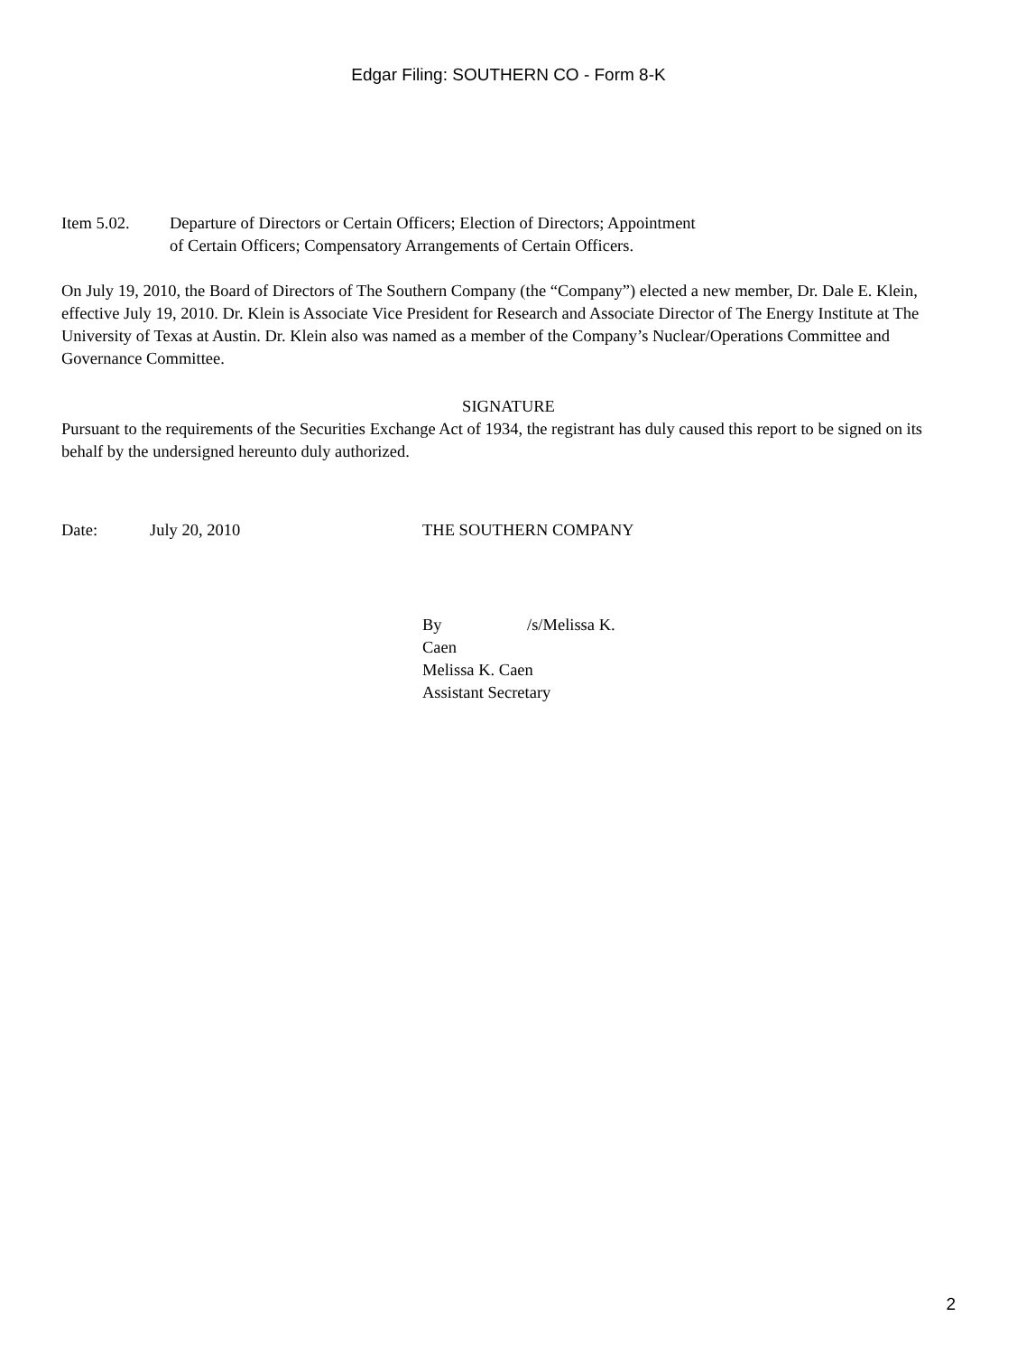Edgar Filing: SOUTHERN CO - Form 8-K
Item 5.02. Departure of Directors or Certain Officers; Election of Directors; Appointment
of Certain Officers; Compensatory Arrangements of Certain Officers.
On July 19, 2010, the Board of Directors of The Southern Company (the “Company”) elected a new member, Dr. Dale E. Klein, effective July 19, 2010. Dr. Klein is Associate Vice President for Research and Associate Director of The Energy Institute at The University of Texas at Austin. Dr. Klein also was named as a member of the Company’s Nuclear/Operations Committee and Governance Committee.
SIGNATURE
Pursuant to the requirements of the Securities Exchange Act of 1934, the registrant has duly caused this report to be signed on its behalf by the undersigned hereunto duly authorized.
Date: July 20, 2010 THE SOUTHERN COMPANY
By /s/Melissa K.
Caen
Melissa K. Caen
Assistant Secretary
2